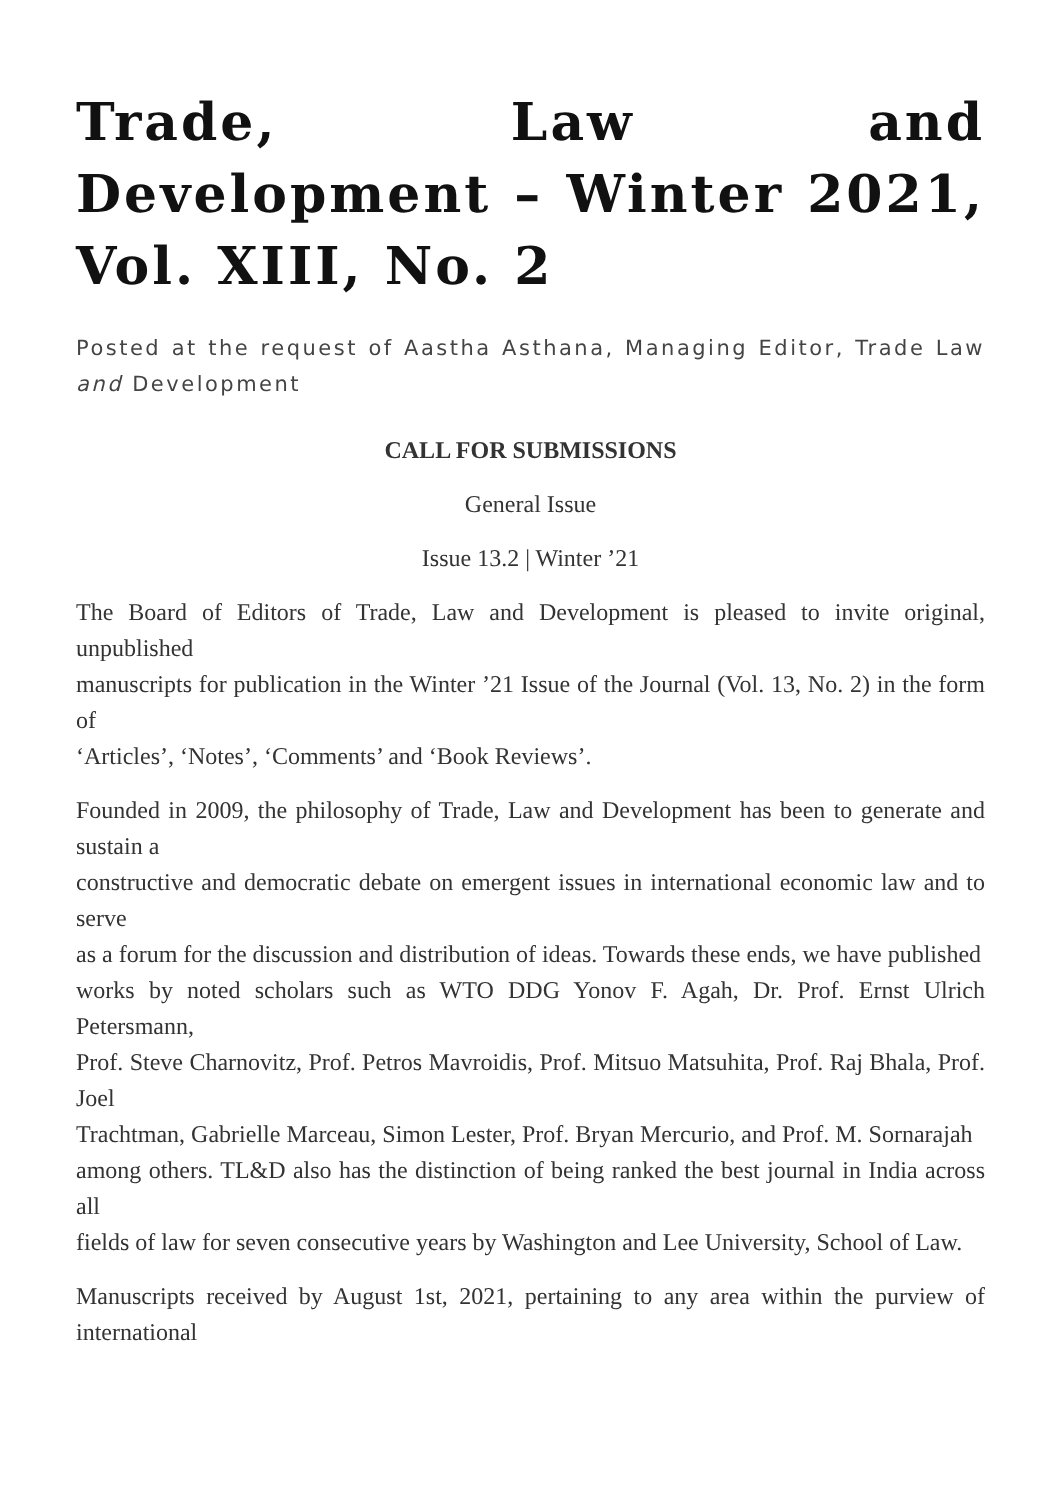Trade, Law and Development – Winter 2021, Vol. XIII, No. 2
Posted at the request of Aastha Asthana, Managing Editor, Trade Law and Development
CALL FOR SUBMISSIONS
General Issue
Issue 13.2 | Winter ’21
The Board of Editors of Trade, Law and Development is pleased to invite original, unpublished
manuscripts for publication in the Winter ’21 Issue of the Journal (Vol. 13, No. 2) in the form of
‘Articles’, ‘Notes’, ‘Comments’ and ‘Book Reviews’.
Founded in 2009, the philosophy of Trade, Law and Development has been to generate and sustain a
constructive and democratic debate on emergent issues in international economic law and to serve
as a forum for the discussion and distribution of ideas. Towards these ends, we have published
works by noted scholars such as WTO DDG Yonov F. Agah, Dr. Prof. Ernst Ulrich Petersmann,
Prof. Steve Charnovitz, Prof. Petros Mavroidis, Prof. Mitsuo Matsuhita, Prof. Raj Bhala, Prof. Joel
Trachtman, Gabrielle Marceau, Simon Lester, Prof. Bryan Mercurio, and Prof. M. Sornarajah
among others. TL&D also has the distinction of being ranked the best journal in India across all
fields of law for seven consecutive years by Washington and Lee University, School of Law.
Manuscripts received by August 1st, 2021, pertaining to any area within the purview of international